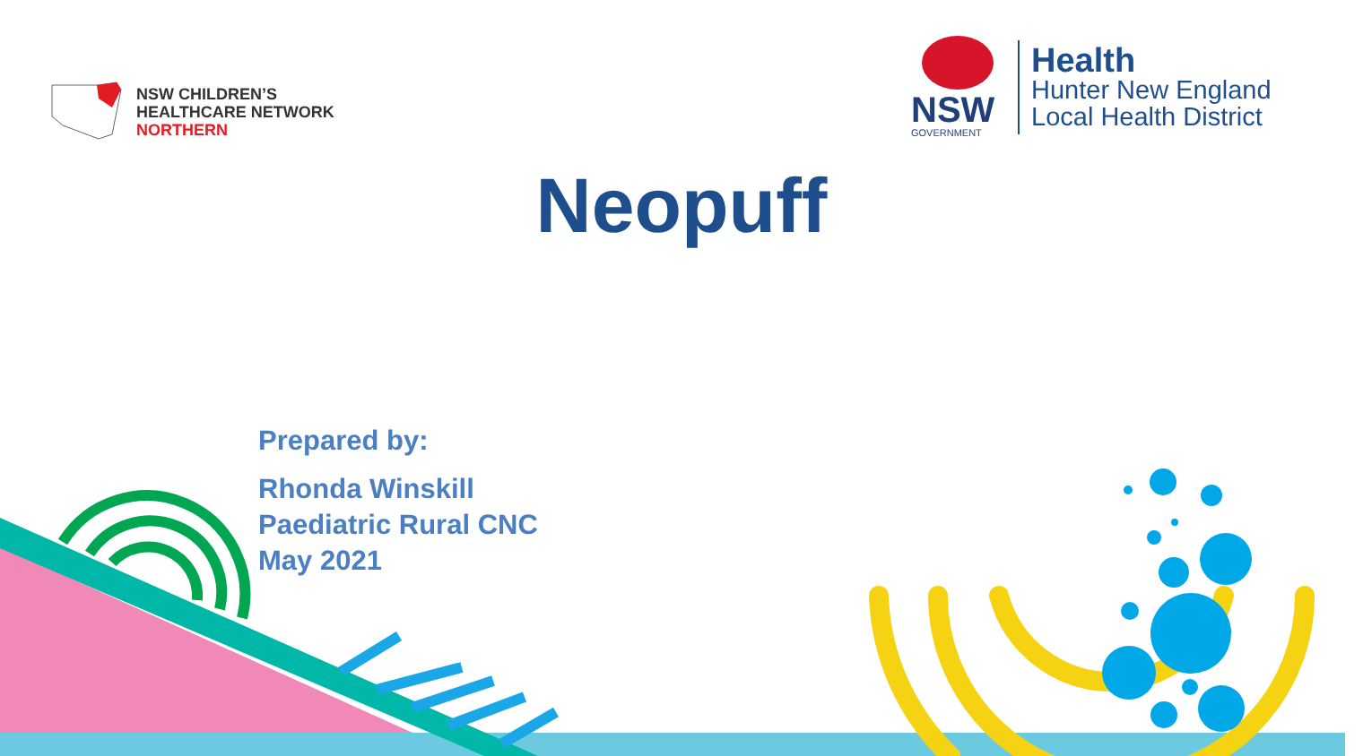NSW CHILDREN’S
HEALTHCARE NETWORK
NORTHERN
NSW
GOVERNMENT
Health
Hunter New England
Local Health District
Neopuff
Prepared by:
Rhonda Winskill
Paediatric Rural CNC
May 2021